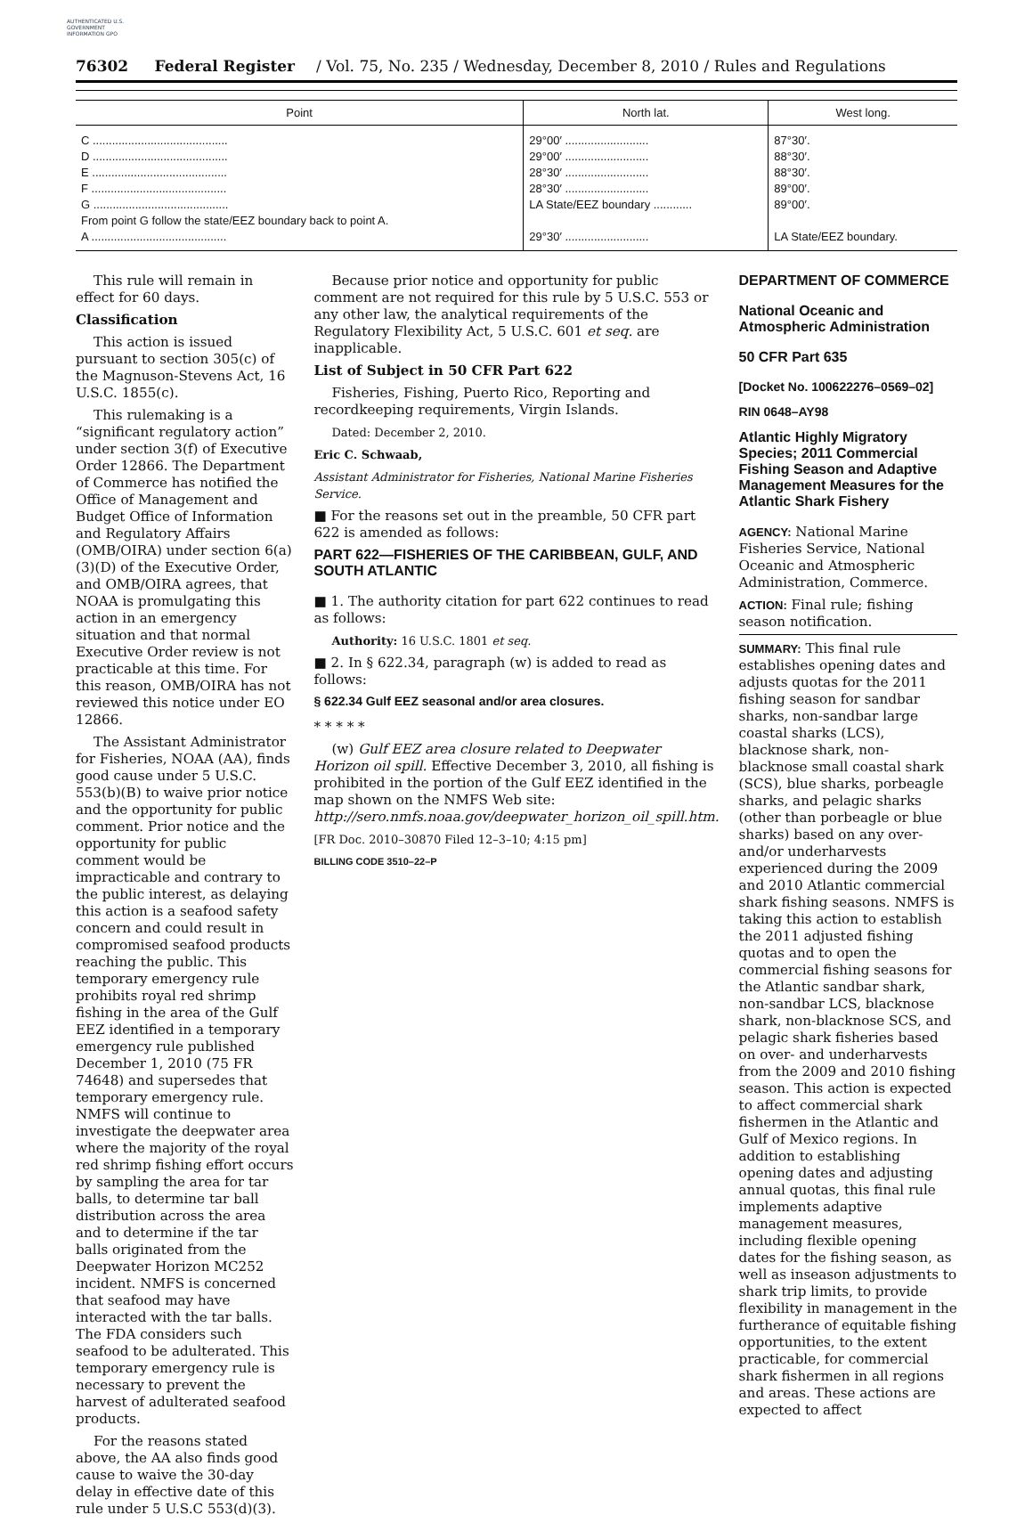AUTHENTICATED U.S. GOVERNMENT INFORMATION GPO
76302 Federal Register / Vol. 75, No. 235 / Wednesday, December 8, 2010 / Rules and Regulations
| Point | North lat. | West long. |
| --- | --- | --- |
| C .......................................... | 29°00′ .......................... | 87°30′. |
| D .......................................... | 29°00′ .......................... | 88°30′. |
| E .......................................... | 28°30′ .......................... | 88°30′. |
| F .......................................... | 28°30′ .......................... | 89°00′. |
| G .......................................... | LA State/EEZ boundary ............ | 89°00′. |
| From point G follow the state/EEZ boundary back to point A. | | |
| A .......................................... | 29°30′ .......................... | LA State/EEZ boundary. |
This rule will remain in effect for 60 days.
Classification
This action is issued pursuant to section 305(c) of the Magnuson-Stevens Act, 16 U.S.C. 1855(c).
This rulemaking is a “significant regulatory action” under section 3(f) of Executive Order 12866. The Department of Commerce has notified the Office of Management and Budget Office of Information and Regulatory Affairs (OMB/OIRA) under section 6(a)(3)(D) of the Executive Order, and OMB/OIRA agrees, that NOAA is promulgating this action in an emergency situation and that normal Executive Order review is not practicable at this time. For this reason, OMB/OIRA has not reviewed this notice under EO 12866.
The Assistant Administrator for Fisheries, NOAA (AA), finds good cause under 5 U.S.C. 553(b)(B) to waive prior notice and the opportunity for public comment. Prior notice and the opportunity for public comment would be impracticable and contrary to the public interest, as delaying this action is a seafood safety concern and could result in compromised seafood products reaching the public. This temporary emergency rule prohibits royal red shrimp fishing in the area of the Gulf EEZ identified in a temporary emergency rule published December 1, 2010 (75 FR 74648) and supersedes that temporary emergency rule. NMFS will continue to investigate the deepwater area where the majority of the royal red shrimp fishing effort occurs by sampling the area for tar balls, to determine tar ball distribution across the area and to determine if the tar balls originated from the Deepwater Horizon MC252 incident. NMFS is concerned that seafood may have interacted with the tar balls. The FDA considers such seafood to be adulterated. This temporary emergency rule is necessary to prevent the harvest of adulterated seafood products.
For the reasons stated above, the AA also finds good cause to waive the 30-day delay in effective date of this rule under 5 U.S.C 553(d)(3).
Because prior notice and opportunity for public comment are not required for this rule by 5 U.S.C. 553 or any other law, the analytical requirements of the Regulatory Flexibility Act, 5 U.S.C. 601 et seq. are inapplicable.
List of Subject in 50 CFR Part 622
Fisheries, Fishing, Puerto Rico, Reporting and recordkeeping requirements, Virgin Islands.
Dated: December 2, 2010.
Eric C. Schwaab,
Assistant Administrator for Fisheries, National Marine Fisheries Service.
■ For the reasons set out in the preamble, 50 CFR part 622 is amended as follows:
PART 622—FISHERIES OF THE CARIBBEAN, GULF, AND SOUTH ATLANTIC
■ 1. The authority citation for part 622 continues to read as follows:
Authority: 16 U.S.C. 1801 et seq.
■ 2. In § 622.34, paragraph (w) is added to read as follows:
§ 622.34 Gulf EEZ seasonal and/or area closures.
* * * * *
(w) Gulf EEZ area closure related to Deepwater Horizon oil spill. Effective December 3, 2010, all fishing is prohibited in the portion of the Gulf EEZ identified in the map shown on the NMFS Web site: http://sero.nmfs.noaa.gov/deepwater_horizon_oil_spill.htm.
[FR Doc. 2010–30870 Filed 12–3–10; 4:15 pm]
BILLING CODE 3510–22–P
DEPARTMENT OF COMMERCE
National Oceanic and Atmospheric Administration
50 CFR Part 635
[Docket No. 100622276–0569–02]
RIN 0648–AY98
Atlantic Highly Migratory Species; 2011 Commercial Fishing Season and Adaptive Management Measures for the Atlantic Shark Fishery
AGENCY: National Marine Fisheries Service, National Oceanic and Atmospheric Administration, Commerce.
ACTION: Final rule; fishing season notification.
SUMMARY: This final rule establishes opening dates and adjusts quotas for the 2011 fishing season for sandbar sharks, non-sandbar large coastal sharks (LCS), blacknose shark, non-blacknose small coastal shark (SCS), blue sharks, porbeagle sharks, and pelagic sharks (other than porbeagle or blue sharks) based on any over- and/or underharvests experienced during the 2009 and 2010 Atlantic commercial shark fishing seasons. NMFS is taking this action to establish the 2011 adjusted fishing quotas and to open the commercial fishing seasons for the Atlantic sandbar shark, non-sandbar LCS, blacknose shark, non-blacknose SCS, and pelagic shark fisheries based on over- and underharvests from the 2009 and 2010 fishing season. This action is expected to affect commercial shark fishermen in the Atlantic and Gulf of Mexico regions. In addition to establishing opening dates and adjusting annual quotas, this final rule implements adaptive management measures, including flexible opening dates for the fishing season, as well as inseason adjustments to shark trip limits, to provide flexibility in management in the furtherance of equitable fishing opportunities, to the extent practicable, for commercial shark fishermen in all regions and areas. These actions are expected to affect